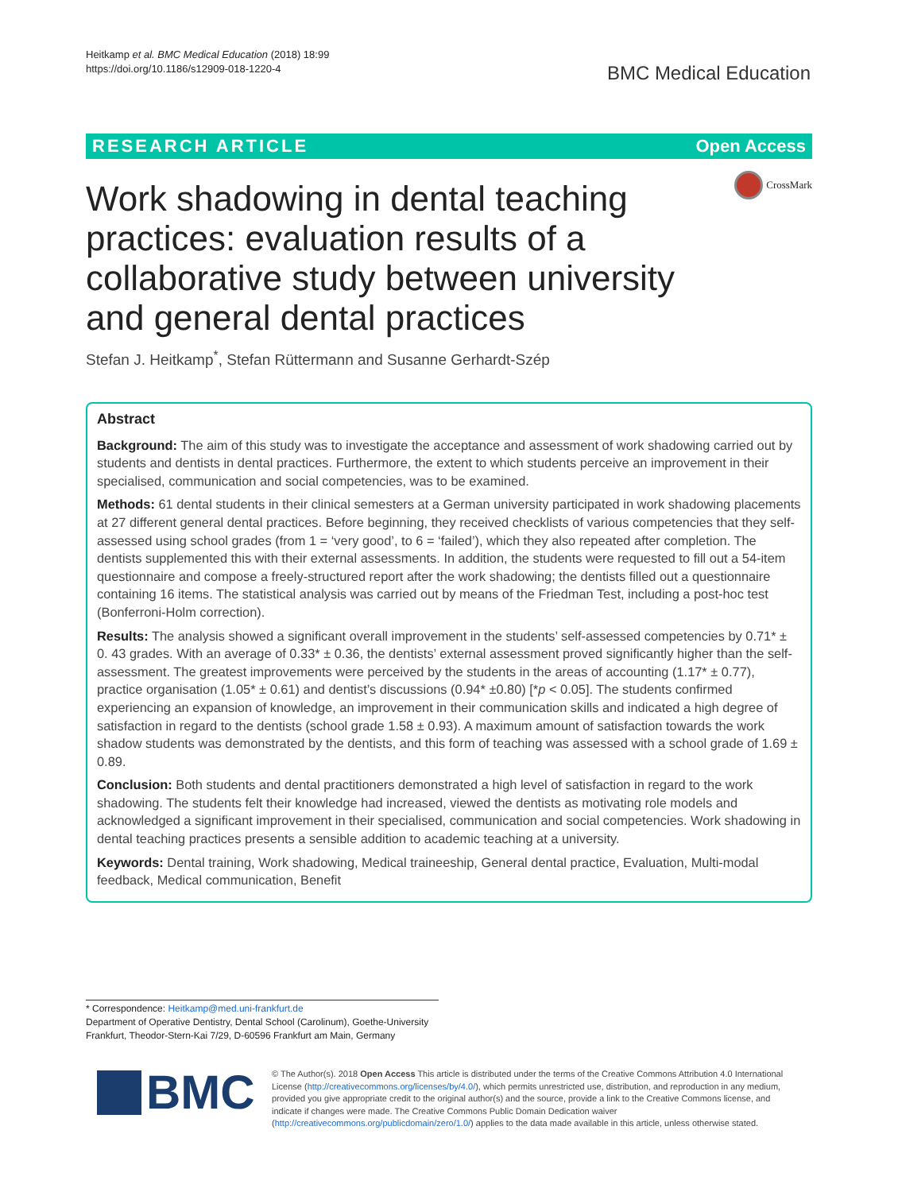Heitkamp et al. BMC Medical Education (2018) 18:99
https://doi.org/10.1186/s12909-018-1220-4
BMC Medical Education
RESEARCH ARTICLE Open Access
CrossMark
Work shadowing in dental teaching practices: evaluation results of a collaborative study between university and general dental practices
Stefan J. Heitkamp<sup>*</sup>, Stefan Rüttermann and Susanne Gerhardt-Szép
Abstract
Background: The aim of this study was to investigate the acceptance and assessment of work shadowing carried out by students and dentists in dental practices. Furthermore, the extent to which students perceive an improvement in their specialised, communication and social competencies, was to be examined.
Methods: 61 dental students in their clinical semesters at a German university participated in work shadowing placements at 27 different general dental practices. Before beginning, they received checklists of various competencies that they self-assessed using school grades (from 1 = ‘very good’, to 6 = ‘failed’), which they also repeated after completion. The dentists supplemented this with their external assessments. In addition, the students were requested to fill out a 54-item questionnaire and compose a freely-structured report after the work shadowing; the dentists filled out a questionnaire containing 16 items. The statistical analysis was carried out by means of the Friedman Test, including a post-hoc test (Bonferroni-Holm correction).
Results: The analysis showed a significant overall improvement in the students’ self-assessed competencies by 0.71* ± 0. 43 grades. With an average of 0.33* ± 0.36, the dentists’ external assessment proved significantly higher than the self-assessment. The greatest improvements were perceived by the students in the areas of accounting (1.17* ± 0.77), practice organisation (1.05* ± 0.61) and dentist’s discussions (0.94* ±0.80) [*p < 0.05]. The students confirmed experiencing an expansion of knowledge, an improvement in their communication skills and indicated a high degree of satisfaction in regard to the dentists (school grade 1.58 ± 0.93). A maximum amount of satisfaction towards the work shadow students was demonstrated by the dentists, and this form of teaching was assessed with a school grade of 1.69 ± 0.89.
Conclusion: Both students and dental practitioners demonstrated a high level of satisfaction in regard to the work shadowing. The students felt their knowledge had increased, viewed the dentists as motivating role models and acknowledged a significant improvement in their specialised, communication and social competencies. Work shadowing in dental teaching practices presents a sensible addition to academic teaching at a university.
Keywords: Dental training, Work shadowing, Medical traineeship, General dental practice, Evaluation, Multi-modal feedback, Medical communication, Benefit
* Correspondence: Heitkamp@med.uni-frankfurt.de
Department of Operative Dentistry, Dental School (Carolinum), Goethe-University Frankfurt, Theodor-Stern-Kai 7/29, D-60596 Frankfurt am Main, Germany
BMC
© The Author(s). 2018 Open Access This article is distributed under the terms of the Creative Commons Attribution 4.0 International License (http://creativecommons.org/licenses/by/4.0/), which permits unrestricted use, distribution, and reproduction in any medium, provided you give appropriate credit to the original author(s) and the source, provide a link to the Creative Commons license, and indicate if changes were made. The Creative Commons Public Domain Dedication waiver (http://creativecommons.org/publicdomain/zero/1.0/) applies to the data made available in this article, unless otherwise stated.